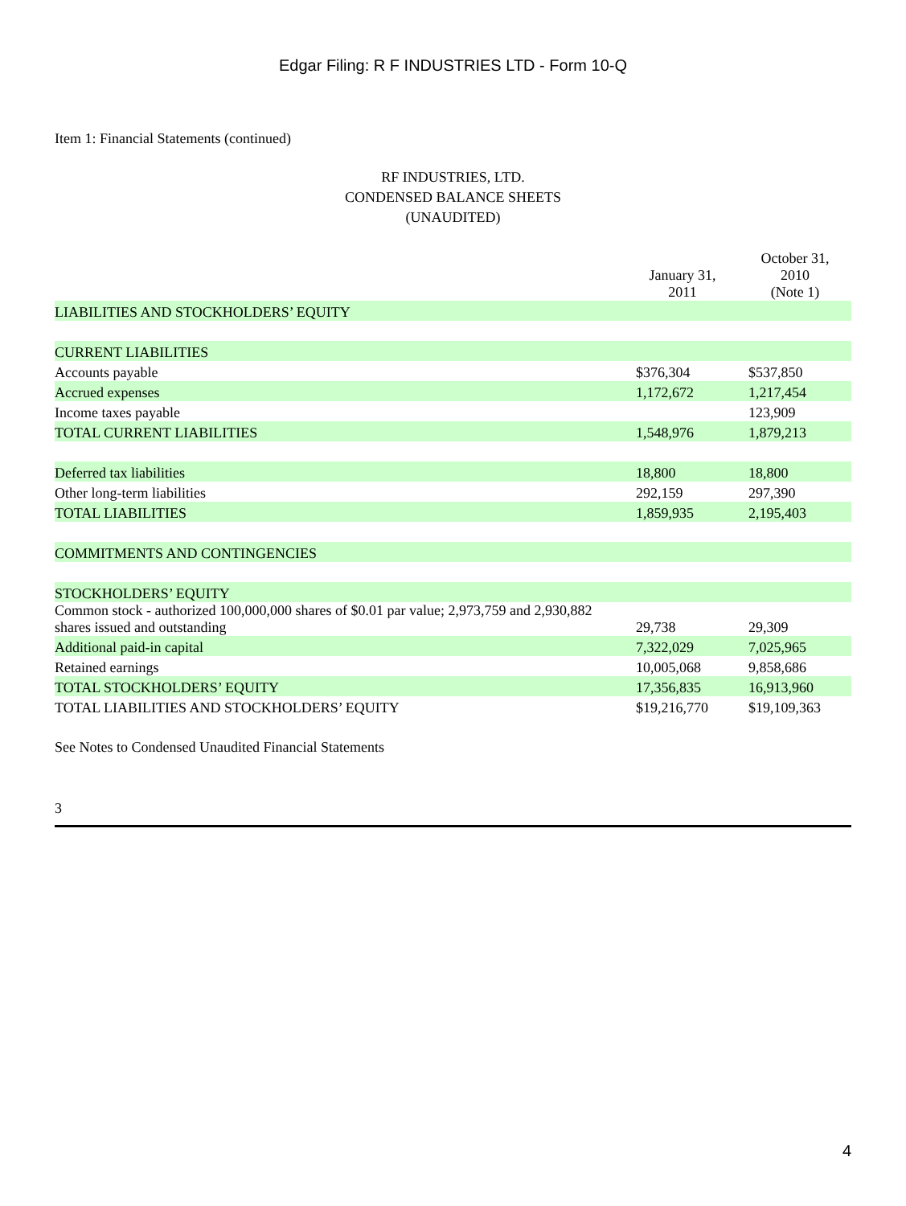Edgar Filing: R F INDUSTRIES LTD - Form 10-Q
Item 1: Financial Statements (continued)
RF INDUSTRIES, LTD.
CONDENSED BALANCE SHEETS
(UNAUDITED)
| | January 31, 2011 | October 31, 2010 (Note 1) |
| --- | --- | --- |
| LIABILITIES AND STOCKHOLDERS’ EQUITY | | |
| CURRENT LIABILITIES | | |
| Accounts payable | $376,304 | $537,850 |
| Accrued expenses | 1,172,672 | 1,217,454 |
| Income taxes payable | | 123,909 |
| TOTAL CURRENT LIABILITIES | 1,548,976 | 1,879,213 |
| Deferred tax liabilities | 18,800 | 18,800 |
| Other long-term liabilities | 292,159 | 297,390 |
| TOTAL LIABILITIES | 1,859,935 | 2,195,403 |
| COMMITMENTS AND CONTINGENCIES | | |
| STOCKHOLDERS’ EQUITY | | |
| Common stock - authorized 100,000,000 shares of $0.01 par value; 2,973,759 and 2,930,882 shares issued and outstanding | 29,738 | 29,309 |
| Additional paid-in capital | 7,322,029 | 7,025,965 |
| Retained earnings | 10,005,068 | 9,858,686 |
| TOTAL STOCKHOLDERS’ EQUITY | 17,356,835 | 16,913,960 |
| TOTAL LIABILITIES AND STOCKHOLDERS’ EQUITY | $19,216,770 | $19,109,363 |
See Notes to Condensed Unaudited Financial Statements
3
4